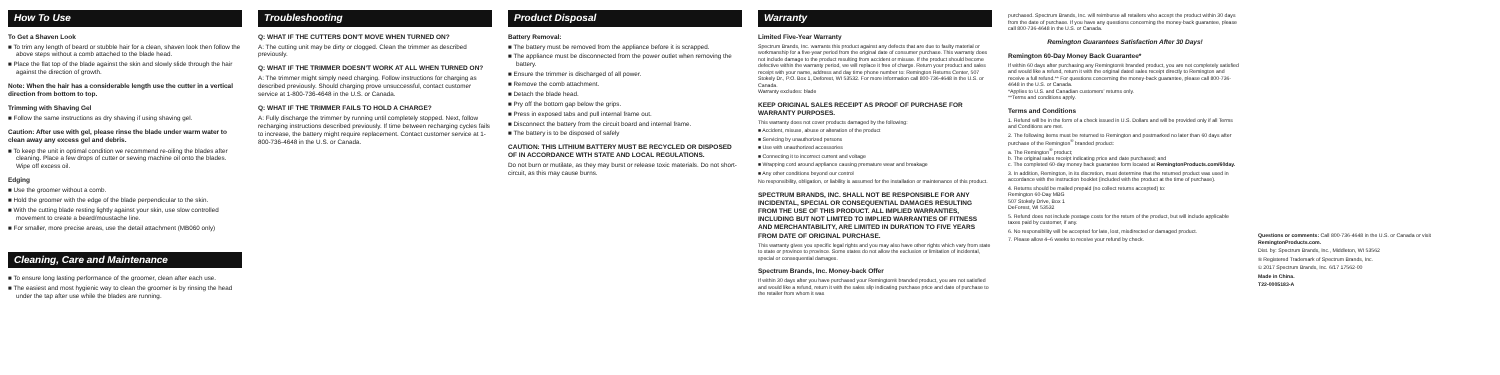How To Use
To Get a Shaven Look
■ To trim any length of beard or stubble hair for a clean, shaven look then follow the above steps without a comb attached to the blade head.
■ Place the flat top of the blade against the skin and slowly slide through the hair against the direction of growth.
Note: When the hair has a considerable length use the cutter in a vertical direction from bottom to top.
Trimming with Shaving Gel
■ Follow the same instructions as dry shaving if using shaving gel.
Caution: After use with gel, please rinse the blade under warm water to clean away any excess gel and debris.
■ To keep the unit in optimal condition we recommend re-oiling the blades after cleaning. Place a few drops of cutter or sewing machine oil onto the blades. Wipe off excess oil.
Edging
■ Use the groomer without a comb.
■ Hold the groomer with the edge of the blade perpendicular to the skin.
■ With the cutting blade resting lightly against your skin, use slow controlled movement to create a beard/moustache line.
■ For smaller, more precise areas, use the detail attachment (MB060 only)
Cleaning, Care and Maintenance
■ To ensure long lasting performance of the groomer, clean after each use.
■ The easiest and most hygienic way to clean the groomer is by rinsing the head under the tap after use while the blades are running.
Troubleshooting
Q: WHAT IF THE CUTTERS DON'T MOVE WHEN TURNED ON?
A: The cutting unit may be dirty or clogged. Clean the trimmer as described previously.
Q: WHAT IF THE TRIMMER DOESN'T WORK AT ALL WHEN TURNED ON?
A: The trimmer might simply need charging. Follow instructions for charging as described previously. Should charging prove unsuccessful, contact customer service at 1-800-736-4648 in the U.S. or Canada.
Q: WHAT IF THE TRIMMER FAILS TO HOLD A CHARGE?
A: Fully discharge the trimmer by running until completely stopped. Next, follow recharging instructions described previously. If time between recharging cycles fails to increase, the battery might require replacement. Contact customer service at 1-800-736-4648 in the U.S. or Canada.
Product Disposal
Battery Removal:
■ The battery must be removed from the appliance before it is scrapped.
■ The appliance must be disconnected from the power outlet when removing the battery.
■ Ensure the trimmer is discharged of all power.
■ Remove the comb attachment.
■ Detach the blade head.
■ Pry off the bottom gap below the grips.
■ Press in exposed tabs and pull internal frame out.
■ Disconnect the battery from the circuit board and internal frame.
■ The battery is to be disposed of safely
CAUTION: THIS LITHIUM BATTERY MUST BE RECYCLED OR DISPOSED OF IN ACCORDANCE WITH STATE AND LOCAL REGULATIONS.
Do not burn or mutilate, as they may burst or release toxic materials. Do not short-circuit, as this may cause burns.
Warranty
Limited Five-Year Warranty
Spectrum Brands, Inc. warrants this product against any defects that are due to faulty material or workmanship for a five-year period from the original date of consumer purchase. This warranty does not include damage to the product resulting from accident or misuse. If the product should become defective within the warranty period, we will replace it free of charge. Return your product and sales receipt with your name, address and day time phone number to: Remington Returns Center, 507 Stokely Dr., P.O. Box 1, Deforest, WI 53532. For more information call 800-736-4648 in the U.S. or Canada.
Warranty excludes: blade
KEEP ORIGINAL SALES RECEIPT AS PROOF OF PURCHASE FOR WARRANTY PURPOSES.
This warranty does not cover products damaged by the following:
■ Accident, misuse, abuse or alteration of the product
■ Servicing by unauthorized persons
■ Use with unauthorized accessories
■ Connecting it to incorrect current and voltage
■ Wrapping cord around appliance causing premature wear and breakage
■ Any other conditions beyond our control
No responsibility, obligation, or liability is assumed for the installation or maintenance of this product.
SPECTRUM BRANDS, INC. SHALL NOT BE RESPONSIBLE FOR ANY INCIDENTAL, SPECIAL OR CONSEQUENTIAL DAMAGES RESULTING FROM THE USE OF THIS PRODUCT. ALL IMPLIED WARRANTIES, INCLUDING BUT NOT LIMITED TO IMPLIED WARRANTIES OF FITNESS AND MERCHANTABILITY, ARE LIMITED IN DURATION TO FIVE YEARS FROM DATE OF ORIGINAL PURCHASE.
This warranty gives you specific legal rights and you may also have other rights which vary from state to state or province to province. Some states do not allow the exclusion or limitation of incidental, special or consequential damages.
Spectrum Brands, Inc. Money-back Offer
If within 30 days after you have purchased your Remington® branded product, you are not satisfied and would like a refund, return it with the sales slip indicating purchase price and date of purchase to the retailer from whom it was
purchased. Spectrum Brands, Inc. will reimburse all retailers who accept the product within 30 days from the date of purchase. If you have any questions concerning the money-back guarantee, please call 800-736-4648 in the U.S. or Canada.
Remington Guarantees Satisfaction After 30 Days!
Remington 60-Day Money Back Guarantee*
If within 60 days after purchasing any Remington® branded product, you are not completely satisfied and would like a refund, return it with the original dated sales receipt directly to Remington and receive a full refund.** For questions concerning the money-back guarantee, please call 800-736-4648 in the U.S. or Canada.
*Applies to U.S. and Canadian customers' returns only.
**Terms and conditions apply.
Terms and Conditions
1. Refund will be in the form of a check issued in U.S. Dollars and will be provided only if all Terms and Conditions are met.
2. The following items must be returned to Remington and postmarked no later than 60 days after purchase of the Remington<sup>®</sup> branded product:
a. The Remington<sup>®</sup> product;
b. The original sales receipt indicating price and date purchased; and
c. The completed 60-day money back guarantee form located at RemingtonProducts.com/60day.
3. In addition, Remington, in its discretion, must determine that the returned product was used in accordance with the instruction booklet (included with the product at the time of purchase).
4. Returns should be mailed prepaid (no collect returns accepted) to:
Remington 60-Day MBG
507 Stokely Drive, Box 1
DeForest, WI 53532
5. Refund does not include postage costs for the return of the product, but will include applicable taxes paid by customer, if any.
6. No responsibility will be accepted for late, lost, misdirected or damaged product.
7. Please allow 4–6 weeks to receive your refund by check.
Questions or comments: Call 800-736-4648 in the U.S. or Canada or visit RemingtonProducts.com.
Dist. by: Spectrum Brands, Inc., Middleton, WI 53562
® Registered Trademark of Spectrum Brands, Inc.
© 2017 Spectrum Brands, Inc. 6/17 17562-00
Made in China.
T22-0005183-A